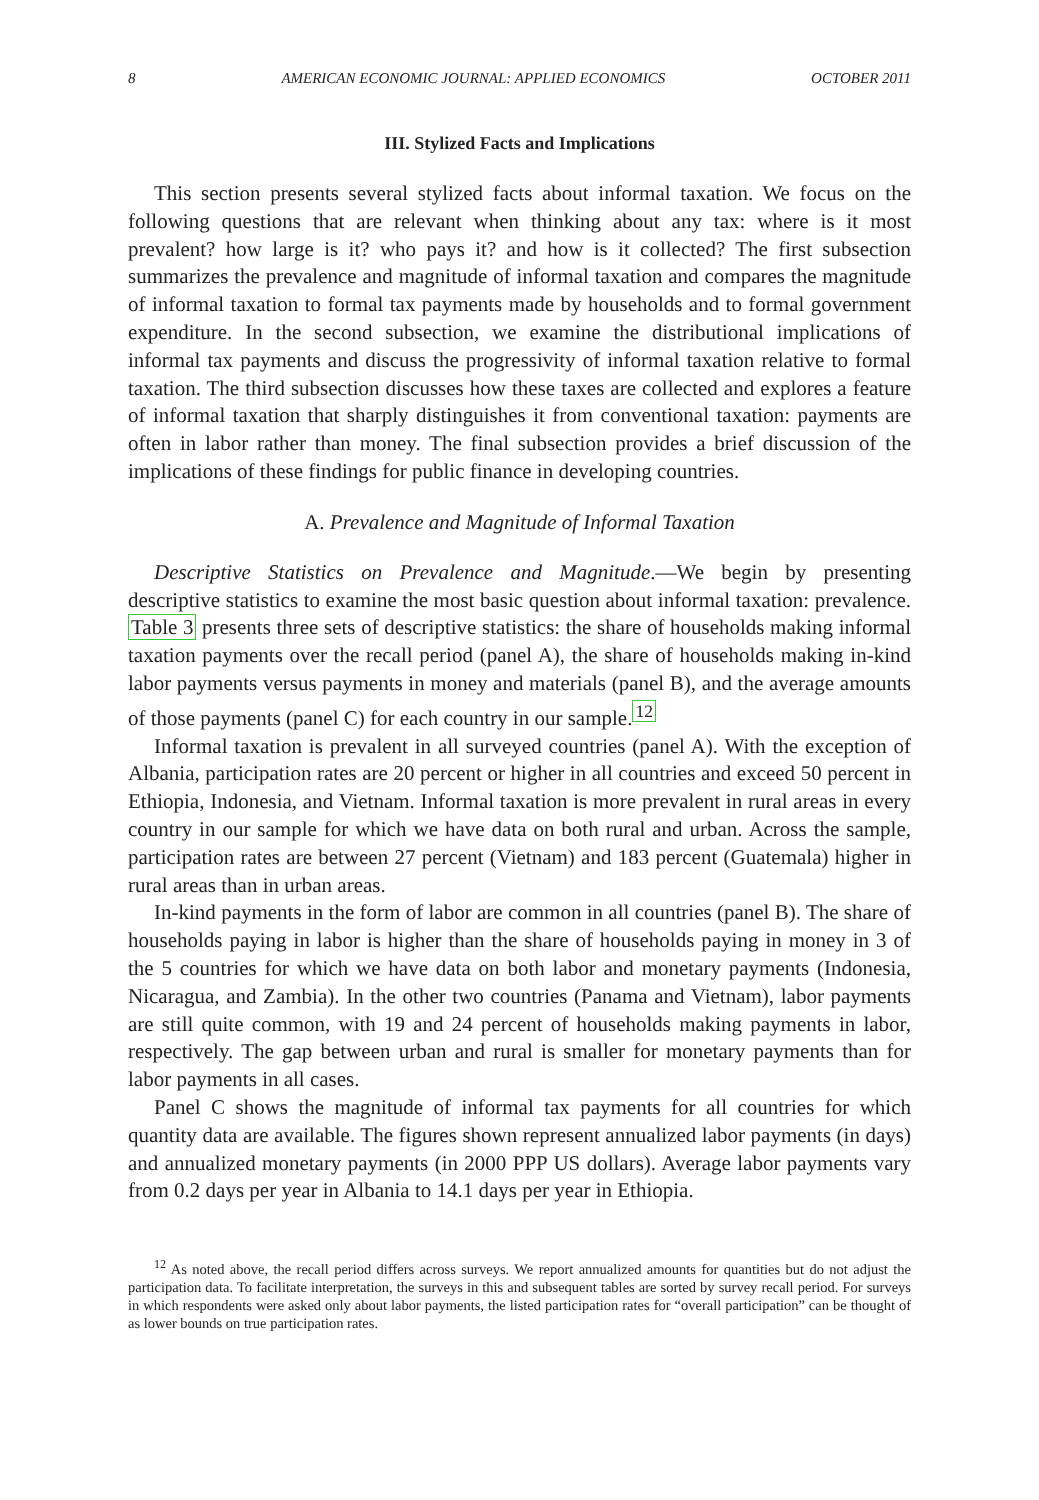8 AMERICAN ECONOMIC JOURNAL: APPLIED ECONOMICS OCTOBER 2011
III. Stylized Facts and Implications
This section presents several stylized facts about informal taxation. We focus on the following questions that are relevant when thinking about any tax: where is it most prevalent? how large is it? who pays it? and how is it collected? The first subsection summarizes the prevalence and magnitude of informal taxation and compares the magnitude of informal taxation to formal tax payments made by households and to formal government expenditure. In the second subsection, we examine the distributional implications of informal tax payments and discuss the progressivity of informal taxation relative to formal taxation. The third subsection discusses how these taxes are collected and explores a feature of informal taxation that sharply distinguishes it from conventional taxation: payments are often in labor rather than money. The final subsection provides a brief discussion of the implications of these findings for public finance in developing countries.
A. Prevalence and Magnitude of Informal Taxation
Descriptive Statistics on Prevalence and Magnitude.—We begin by presenting descriptive statistics to examine the most basic question about informal taxation: prevalence. Table 3 presents three sets of descriptive statistics: the share of households making informal taxation payments over the recall period (panel A), the share of households making in-kind labor payments versus payments in money and materials (panel B), and the average amounts of those payments (panel C) for each country in our sample.<sup>12</sup>
Informal taxation is prevalent in all surveyed countries (panel A). With the exception of Albania, participation rates are 20 percent or higher in all countries and exceed 50 percent in Ethiopia, Indonesia, and Vietnam. Informal taxation is more prevalent in rural areas in every country in our sample for which we have data on both rural and urban. Across the sample, participation rates are between 27 percent (Vietnam) and 183 percent (Guatemala) higher in rural areas than in urban areas.
In-kind payments in the form of labor are common in all countries (panel B). The share of households paying in labor is higher than the share of households paying in money in 3 of the 5 countries for which we have data on both labor and monetary payments (Indonesia, Nicaragua, and Zambia). In the other two countries (Panama and Vietnam), labor payments are still quite common, with 19 and 24 percent of households making payments in labor, respectively. The gap between urban and rural is smaller for monetary payments than for labor payments in all cases.
Panel C shows the magnitude of informal tax payments for all countries for which quantity data are available. The figures shown represent annualized labor payments (in days) and annualized monetary payments (in 2000 PPP US dollars). Average labor payments vary from 0.2 days per year in Albania to 14.1 days per year in Ethiopia.
<sup>12</sup> As noted above, the recall period differs across surveys. We report annualized amounts for quantities but do not adjust the participation data. To facilitate interpretation, the surveys in this and subsequent tables are sorted by survey recall period. For surveys in which respondents were asked only about labor payments, the listed participation rates for “overall participation” can be thought of as lower bounds on true participation rates.